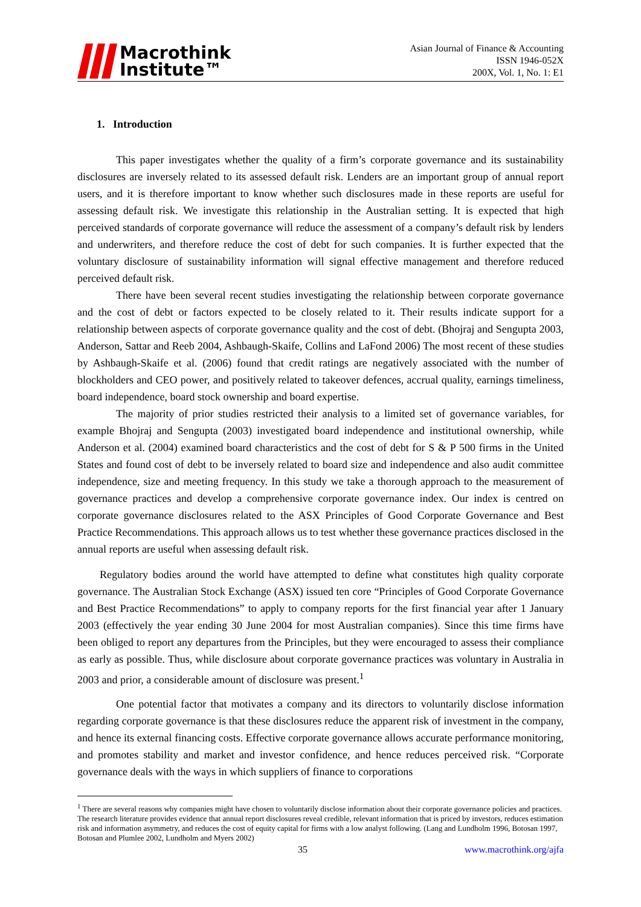Macrothink
Institute™
Asian Journal of Finance & Accounting
ISSN 1946-052X
200X, Vol. 1, No. 1: E1
1. Introduction
This paper investigates whether the quality of a firm’s corporate governance and its sustainability disclosures are inversely related to its assessed default risk. Lenders are an important group of annual report users, and it is therefore important to know whether such disclosures made in these reports are useful for assessing default risk. We investigate this relationship in the Australian setting. It is expected that high perceived standards of corporate governance will reduce the assessment of a company’s default risk by lenders and underwriters, and therefore reduce the cost of debt for such companies. It is further expected that the voluntary disclosure of sustainability information will signal effective management and therefore reduced perceived default risk.
There have been several recent studies investigating the relationship between corporate governance and the cost of debt or factors expected to be closely related to it. Their results indicate support for a relationship between aspects of corporate governance quality and the cost of debt. (Bhojraj and Sengupta 2003, Anderson, Sattar and Reeb 2004, Ashbaugh-Skaife, Collins and LaFond 2006) The most recent of these studies by Ashbaugh-Skaife et al. (2006) found that credit ratings are negatively associated with the number of blockholders and CEO power, and positively related to takeover defences, accrual quality, earnings timeliness, board independence, board stock ownership and board expertise.
The majority of prior studies restricted their analysis to a limited set of governance variables, for example Bhojraj and Sengupta (2003) investigated board independence and institutional ownership, while Anderson et al. (2004) examined board characteristics and the cost of debt for S & P 500 firms in the United States and found cost of debt to be inversely related to board size and independence and also audit committee independence, size and meeting frequency. In this study we take a thorough approach to the measurement of governance practices and develop a comprehensive corporate governance index. Our index is centred on corporate governance disclosures related to the ASX Principles of Good Corporate Governance and Best Practice Recommendations. This approach allows us to test whether these governance practices disclosed in the annual reports are useful when assessing default risk.
Regulatory bodies around the world have attempted to define what constitutes high quality corporate governance. The Australian Stock Exchange (ASX) issued ten core “Principles of Good Corporate Governance and Best Practice Recommendations” to apply to company reports for the first financial year after 1 January 2003 (effectively the year ending 30 June 2004 for most Australian companies). Since this time firms have been obliged to report any departures from the Principles, but they were encouraged to assess their compliance as early as possible. Thus, while disclosure about corporate governance practices was voluntary in Australia in 2003 and prior, a considerable amount of disclosure was present.<sup>1</sup>
One potential factor that motivates a company and its directors to voluntarily disclose information regarding corporate governance is that these disclosures reduce the apparent risk of investment in the company, and hence its external financing costs. Effective corporate governance allows accurate performance monitoring, and promotes stability and market and investor confidence, and hence reduces perceived risk. “Corporate governance deals with the ways in which suppliers of finance to corporations
<sup>1</sup> There are several reasons why companies might have chosen to voluntarily disclose information about their corporate governance policies and practices. The research literature provides evidence that annual report disclosures reveal credible, relevant information that is priced by investors, reduces estimation risk and information asymmetry, and reduces the cost of equity capital for firms with a low analyst following. (Lang and Lundholm 1996, Botosan 1997, Botosan and Plumlee 2002, Lundholm and Myers 2002)
35 www.macrothink.org/ajfa